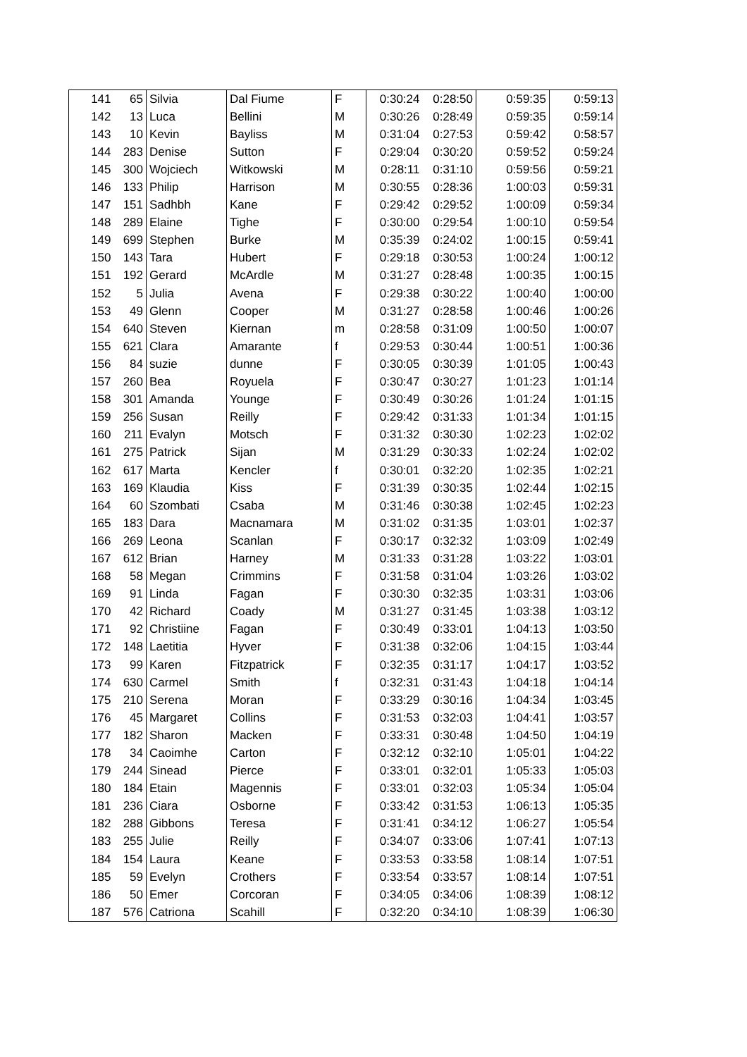| 141 | 65 | Silvia | Dal Fiume | F | 0:30:24 | 0:28:50 | 0:59:35 | 0:59:13 |
| 142 | 13 | Luca | Bellini | M | 0:30:26 | 0:28:49 | 0:59:35 | 0:59:14 |
| 143 | 10 | Kevin | Bayliss | M | 0:31:04 | 0:27:53 | 0:59:42 | 0:58:57 |
| 144 | 283 | Denise | Sutton | F | 0:29:04 | 0:30:20 | 0:59:52 | 0:59:24 |
| 145 | 300 | Wojciech | Witkowski | M | 0:28:11 | 0:31:10 | 0:59:56 | 0:59:21 |
| 146 | 133 | Philip | Harrison | M | 0:30:55 | 0:28:36 | 1:00:03 | 0:59:31 |
| 147 | 151 | Sadhbh | Kane | F | 0:29:42 | 0:29:52 | 1:00:09 | 0:59:34 |
| 148 | 289 | Elaine | Tighe | F | 0:30:00 | 0:29:54 | 1:00:10 | 0:59:54 |
| 149 | 699 | Stephen | Burke | M | 0:35:39 | 0:24:02 | 1:00:15 | 0:59:41 |
| 150 | 143 | Tara | Hubert | F | 0:29:18 | 0:30:53 | 1:00:24 | 1:00:12 |
| 151 | 192 | Gerard | McArdle | M | 0:31:27 | 0:28:48 | 1:00:35 | 1:00:15 |
| 152 | 5 | Julia | Avena | F | 0:29:38 | 0:30:22 | 1:00:40 | 1:00:00 |
| 153 | 49 | Glenn | Cooper | M | 0:31:27 | 0:28:58 | 1:00:46 | 1:00:26 |
| 154 | 640 | Steven | Kiernan | m | 0:28:58 | 0:31:09 | 1:00:50 | 1:00:07 |
| 155 | 621 | Clara | Amarante | f | 0:29:53 | 0:30:44 | 1:00:51 | 1:00:36 |
| 156 | 84 | suzie | dunne | F | 0:30:05 | 0:30:39 | 1:01:05 | 1:00:43 |
| 157 | 260 | Bea | Royuela | F | 0:30:47 | 0:30:27 | 1:01:23 | 1:01:14 |
| 158 | 301 | Amanda | Younge | F | 0:30:49 | 0:30:26 | 1:01:24 | 1:01:15 |
| 159 | 256 | Susan | Reilly | F | 0:29:42 | 0:31:33 | 1:01:34 | 1:01:15 |
| 160 | 211 | Evalyn | Motsch | F | 0:31:32 | 0:30:30 | 1:02:23 | 1:02:02 |
| 161 | 275 | Patrick | Sijan | M | 0:31:29 | 0:30:33 | 1:02:24 | 1:02:02 |
| 162 | 617 | Marta | Kencler | f | 0:30:01 | 0:32:20 | 1:02:35 | 1:02:21 |
| 163 | 169 | Klaudia | Kiss | F | 0:31:39 | 0:30:35 | 1:02:44 | 1:02:15 |
| 164 | 60 | Szombati | Csaba | M | 0:31:46 | 0:30:38 | 1:02:45 | 1:02:23 |
| 165 | 183 | Dara | Macnamara | M | 0:31:02 | 0:31:35 | 1:03:01 | 1:02:37 |
| 166 | 269 | Leona | Scanlan | F | 0:30:17 | 0:32:32 | 1:03:09 | 1:02:49 |
| 167 | 612 | Brian | Harney | M | 0:31:33 | 0:31:28 | 1:03:22 | 1:03:01 |
| 168 | 58 | Megan | Crimmins | F | 0:31:58 | 0:31:04 | 1:03:26 | 1:03:02 |
| 169 | 91 | Linda | Fagan | F | 0:30:30 | 0:32:35 | 1:03:31 | 1:03:06 |
| 170 | 42 | Richard | Coady | M | 0:31:27 | 0:31:45 | 1:03:38 | 1:03:12 |
| 171 | 92 | Christiine | Fagan | F | 0:30:49 | 0:33:01 | 1:04:13 | 1:03:50 |
| 172 | 148 | Laetitia | Hyver | F | 0:31:38 | 0:32:06 | 1:04:15 | 1:03:44 |
| 173 | 99 | Karen | Fitzpatrick | F | 0:32:35 | 0:31:17 | 1:04:17 | 1:03:52 |
| 174 | 630 | Carmel | Smith | f | 0:32:31 | 0:31:43 | 1:04:18 | 1:04:14 |
| 175 | 210 | Serena | Moran | F | 0:33:29 | 0:30:16 | 1:04:34 | 1:03:45 |
| 176 | 45 | Margaret | Collins | F | 0:31:53 | 0:32:03 | 1:04:41 | 1:03:57 |
| 177 | 182 | Sharon | Macken | F | 0:33:31 | 0:30:48 | 1:04:50 | 1:04:19 |
| 178 | 34 | Caoimhe | Carton | F | 0:32:12 | 0:32:10 | 1:05:01 | 1:04:22 |
| 179 | 244 | Sinead | Pierce | F | 0:33:01 | 0:32:01 | 1:05:33 | 1:05:03 |
| 180 | 184 | Etain | Magennis | F | 0:33:01 | 0:32:03 | 1:05:34 | 1:05:04 |
| 181 | 236 | Ciara | Osborne | F | 0:33:42 | 0:31:53 | 1:06:13 | 1:05:35 |
| 182 | 288 | Gibbons | Teresa | F | 0:31:41 | 0:34:12 | 1:06:27 | 1:05:54 |
| 183 | 255 | Julie | Reilly | F | 0:34:07 | 0:33:06 | 1:07:41 | 1:07:13 |
| 184 | 154 | Laura | Keane | F | 0:33:53 | 0:33:58 | 1:08:14 | 1:07:51 |
| 185 | 59 | Evelyn | Crothers | F | 0:33:54 | 0:33:57 | 1:08:14 | 1:07:51 |
| 186 | 50 | Emer | Corcoran | F | 0:34:05 | 0:34:06 | 1:08:39 | 1:08:12 |
| 187 | 576 | Catriona | Scahill | F | 0:32:20 | 0:34:10 | 1:08:39 | 1:06:30 |